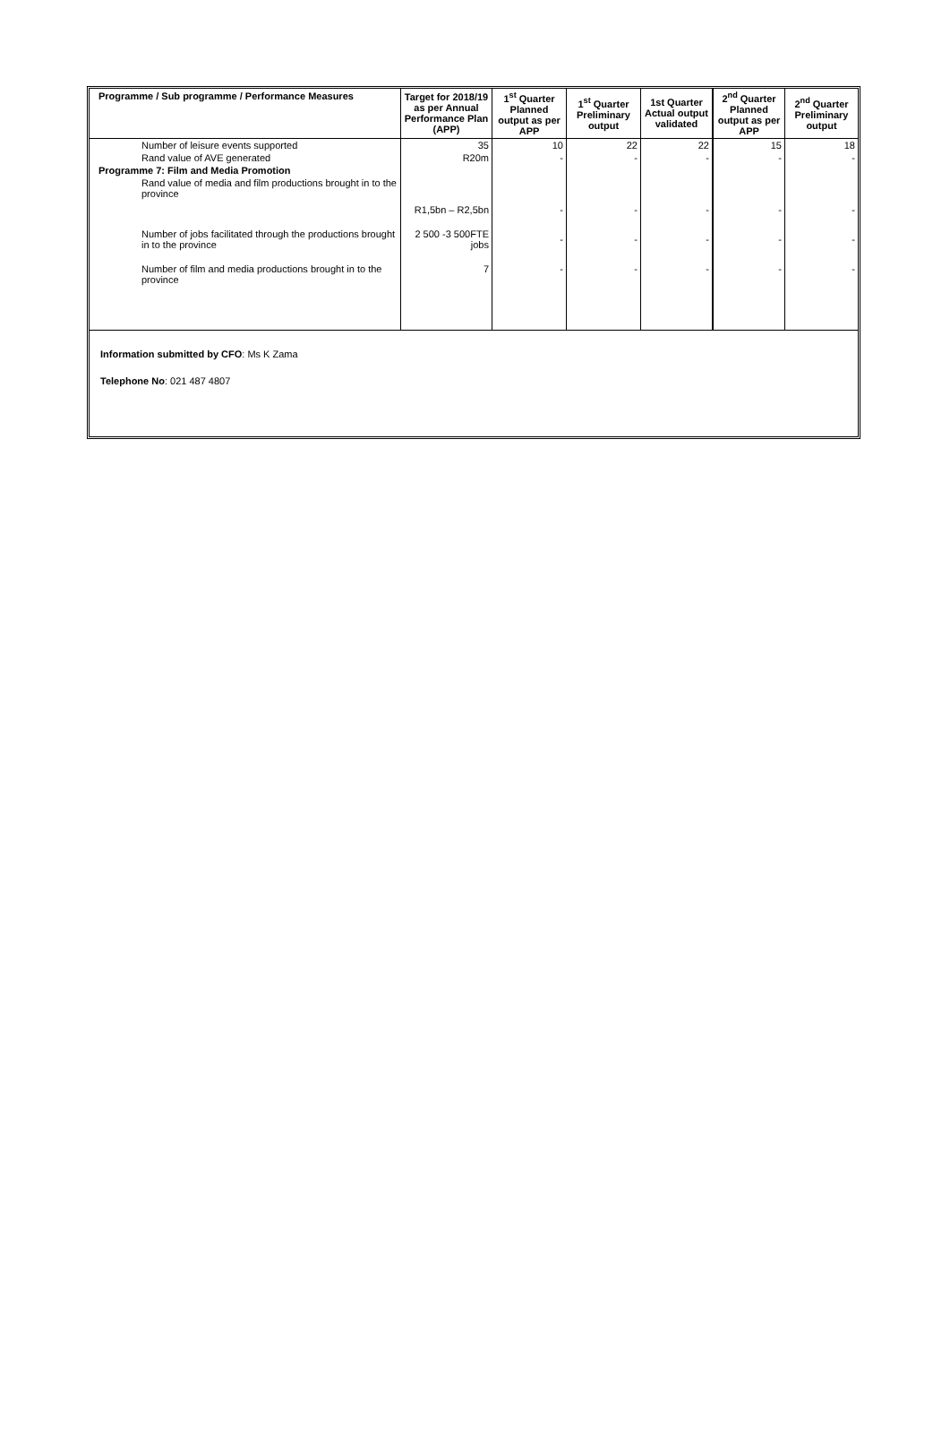| Programme / Sub programme / Performance Measures | Target for 2018/19 as per Annual Performance Plan (APP) | 1<sup>st</sup> Quarter Planned output as per APP | 1<sup>st</sup> Quarter Preliminary output | 1st Quarter Actual output validated | 2<sup>nd</sup> Quarter Planned output as per APP | 2<sup>nd</sup> Quarter Preliminary output |
| --- | --- | --- | --- | --- | --- | --- |
| Number of leisure events supported | 35 | 10 | 22 | 22 | 15 | 18 |
| Rand value of AVE generated | R20m | - | - | - | - | - |
| Programme 7: Film and Media Promotion | | | | | | |
| Rand value of media and film productions brought in to the province | R1,5bn – R2,5bn | - | - | - | - | - |
| Number of jobs facilitated through the productions brought in to the province | 2 500 -3 500FTE jobs | - | - | - | - | - |
| Number of film and media productions brought in to the province | 7 | - | - | - | - | - |
Information submitted by CFO: Ms K Zama
Telephone No: 021 487 4807